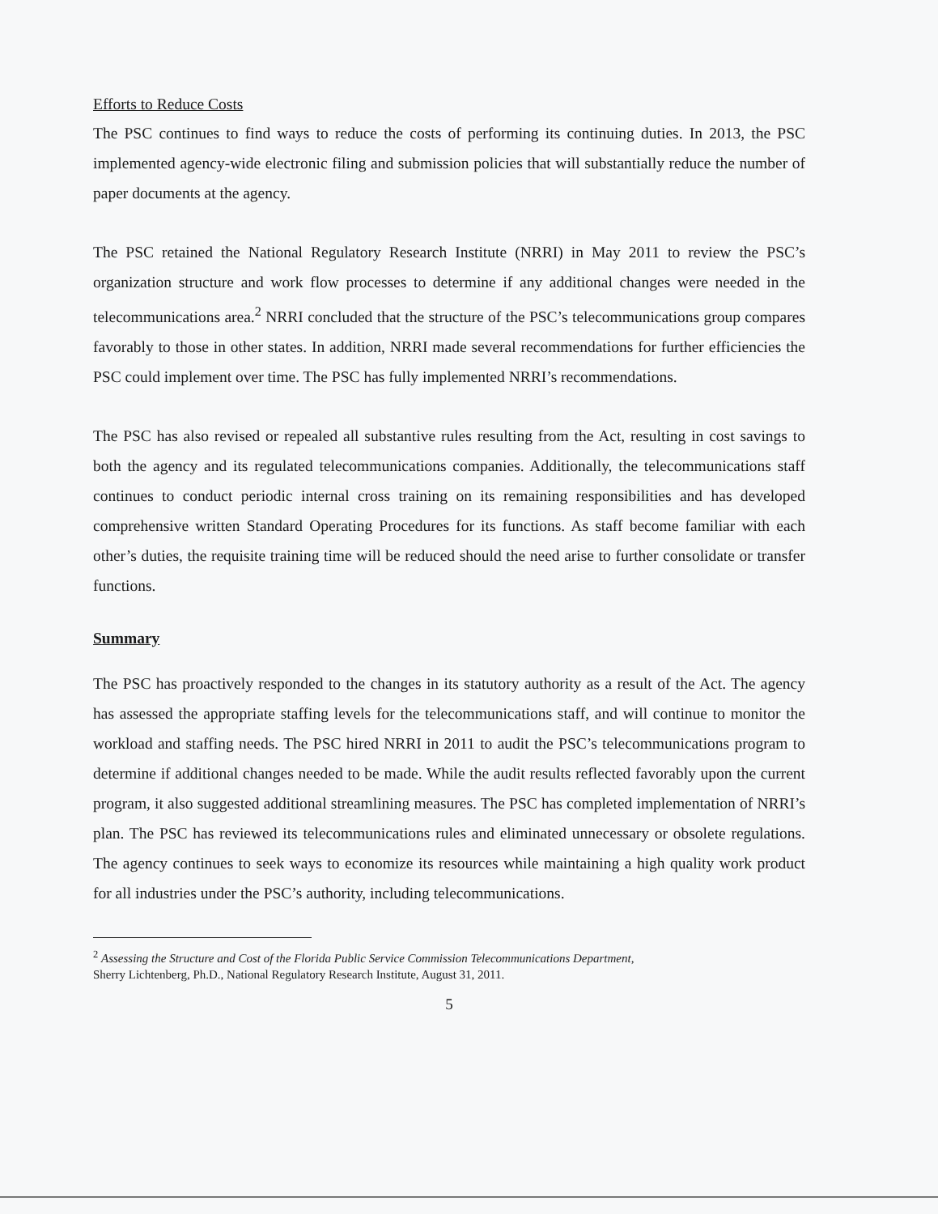Efforts to Reduce Costs
The PSC continues to find ways to reduce the costs of performing its continuing duties. In 2013, the PSC implemented agency-wide electronic filing and submission policies that will substantially reduce the number of paper documents at the agency.
The PSC retained the National Regulatory Research Institute (NRRI) in May 2011 to review the PSC’s organization structure and work flow processes to determine if any additional changes were needed in the telecommunications area.<sup>2</sup> NRRI concluded that the structure of the PSC’s telecommunications group compares favorably to those in other states. In addition, NRRI made several recommendations for further efficiencies the PSC could implement over time. The PSC has fully implemented NRRI’s recommendations.
The PSC has also revised or repealed all substantive rules resulting from the Act, resulting in cost savings to both the agency and its regulated telecommunications companies. Additionally, the telecommunications staff continues to conduct periodic internal cross training on its remaining responsibilities and has developed comprehensive written Standard Operating Procedures for its functions. As staff become familiar with each other’s duties, the requisite training time will be reduced should the need arise to further consolidate or transfer functions.
Summary
The PSC has proactively responded to the changes in its statutory authority as a result of the Act. The agency has assessed the appropriate staffing levels for the telecommunications staff, and will continue to monitor the workload and staffing needs. The PSC hired NRRI in 2011 to audit the PSC’s telecommunications program to determine if additional changes needed to be made. While the audit results reflected favorably upon the current program, it also suggested additional streamlining measures. The PSC has completed implementation of NRRI’s plan. The PSC has reviewed its telecommunications rules and eliminated unnecessary or obsolete regulations. The agency continues to seek ways to economize its resources while maintaining a high quality work product for all industries under the PSC’s authority, including telecommunications.
<sup>2</sup> Assessing the Structure and Cost of the Florida Public Service Commission Telecommunications Department,
Sherry Lichtenberg, Ph.D., National Regulatory Research Institute, August 31, 2011.
5